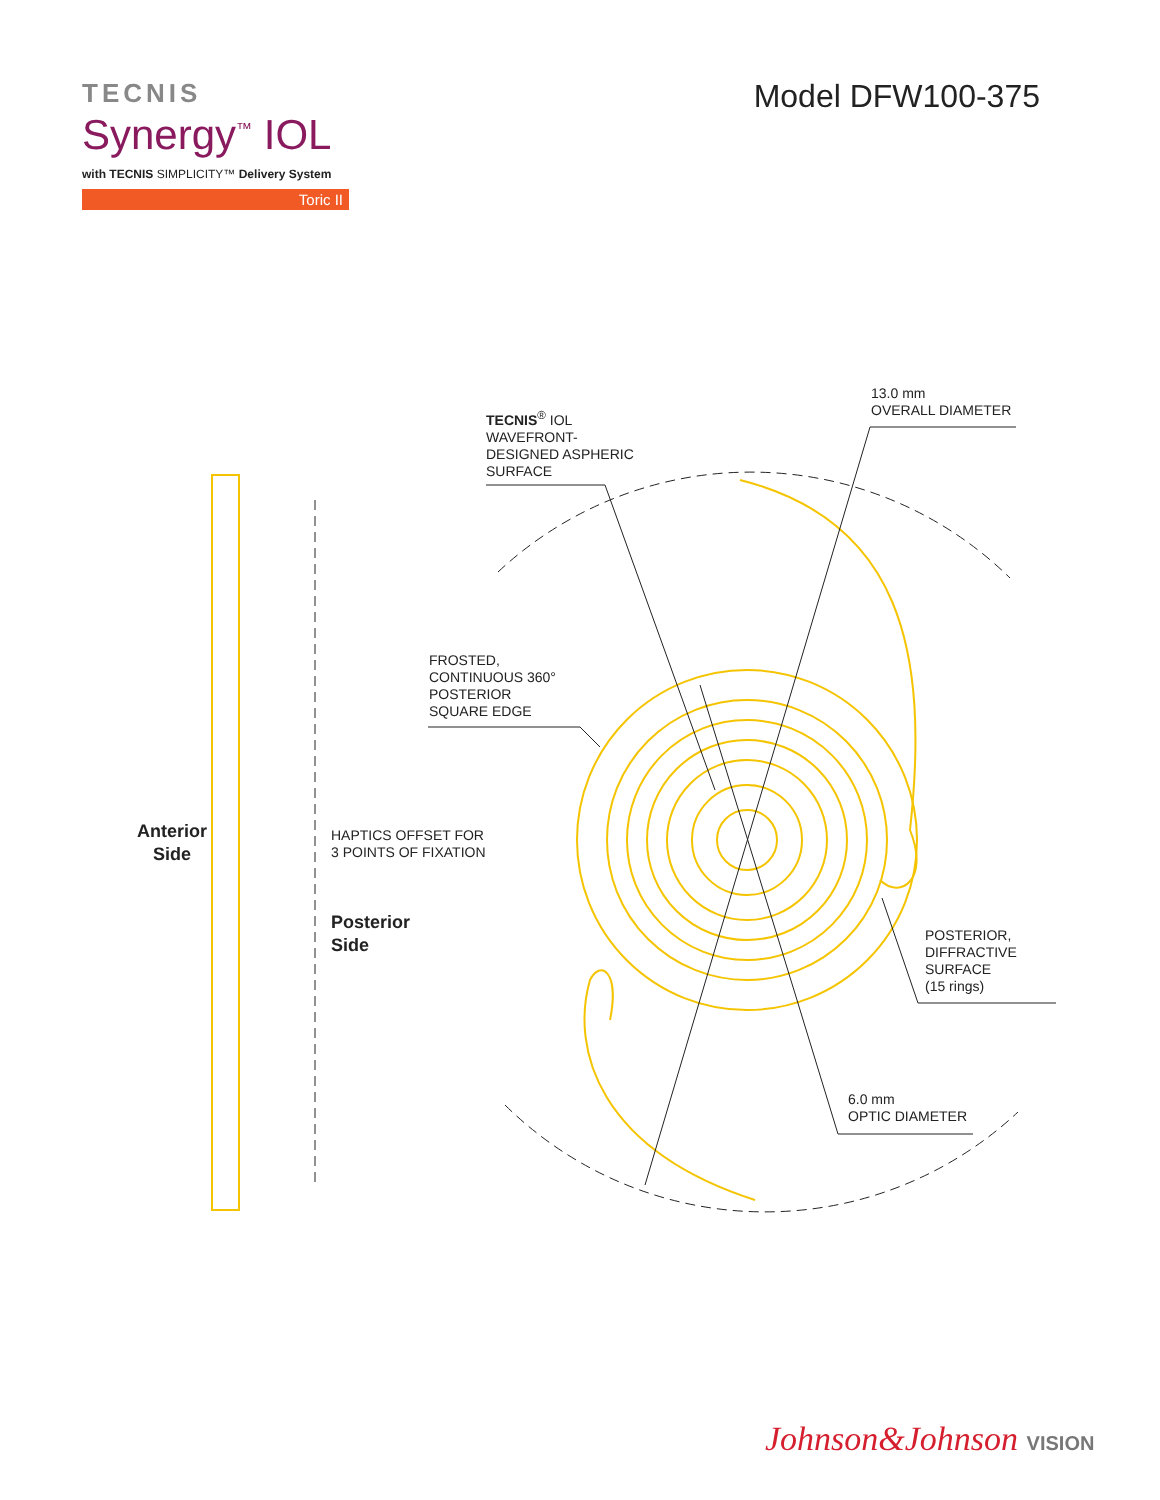TECNIS
Synergy<sup>™</sup> IOL
with TECNIS SIMPLICITY™ Delivery System
Toric II
Model DFW100-375
TECNIS<sup>®</sup> IOL
WAVEFRONT-
DESIGNED ASPHERIC
SURFACE
13.0 mm
OVERALL DIAMETER
FROSTED,
CONTINUOUS 360°
POSTERIOR
SQUARE EDGE
Anterior
Side
HAPTICS OFFSET FOR
3 POINTS OF FIXATION
Posterior
Side
POSTERIOR,
DIFFRACTIVE
SURFACE
(15 rings)
6.0 mm
OPTIC DIAMETER
Johnson&Johnson VISION